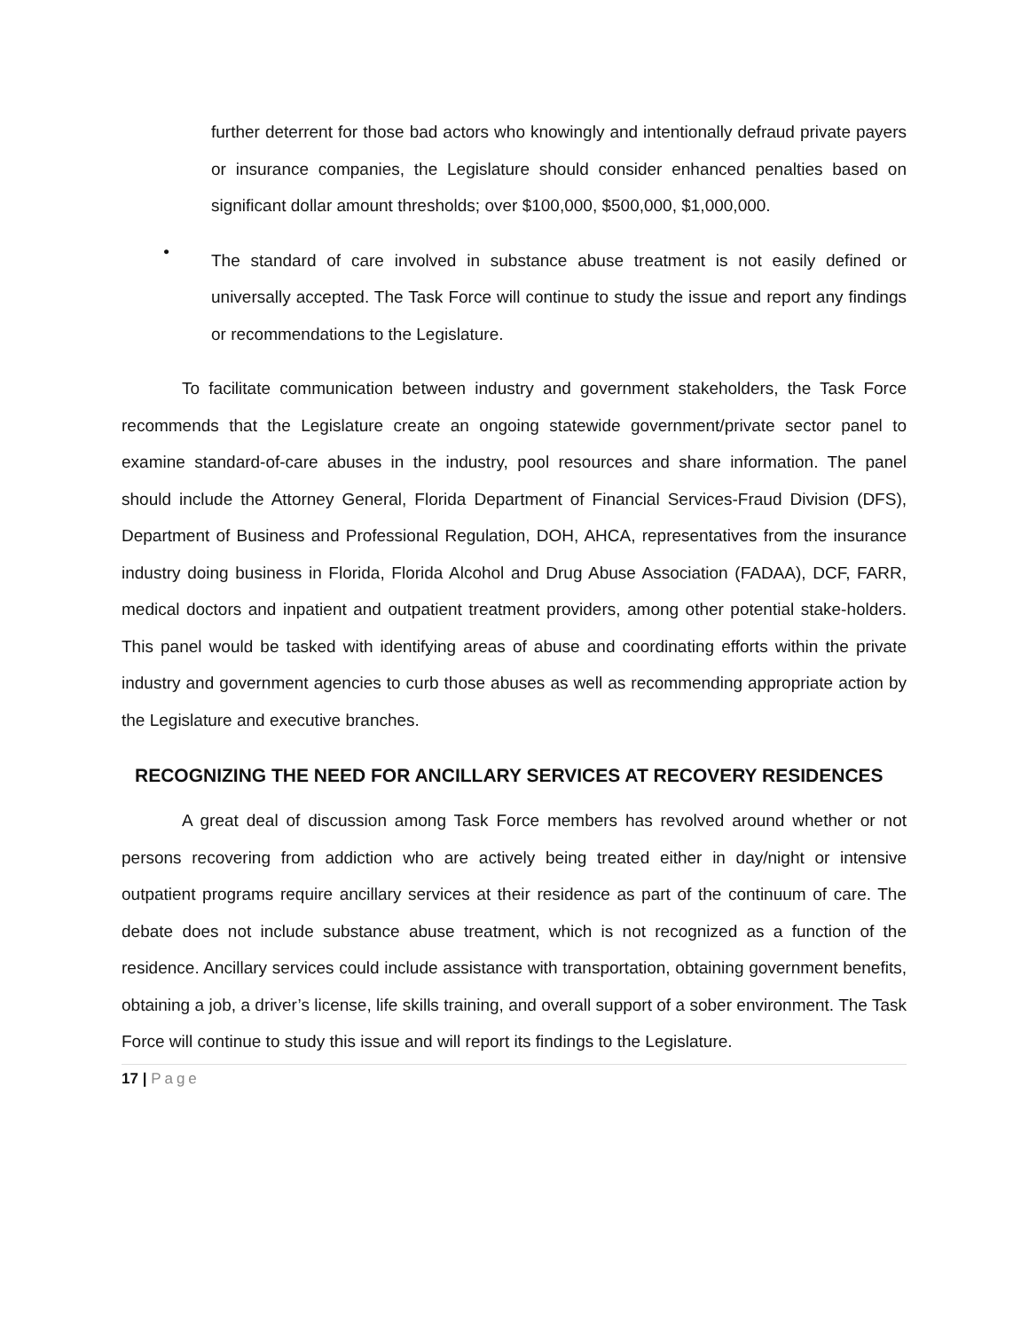further deterrent for those bad actors who knowingly and intentionally defraud private payers or insurance companies, the Legislature should consider enhanced penalties based on significant dollar amount thresholds; over $100,000, $500,000, $1,000,000.
•
The standard of care involved in substance abuse treatment is not easily defined or universally accepted. The Task Force will continue to study the issue and report any findings or recommendations to the Legislature.
To facilitate communication between industry and government stakeholders, the Task Force recommends that the Legislature create an ongoing statewide government/private sector panel to examine standard-of-care abuses in the industry, pool resources and share information. The panel should include the Attorney General, Florida Department of Financial Services-Fraud Division (DFS), Department of Business and Professional Regulation, DOH, AHCA, representatives from the insurance industry doing business in Florida, Florida Alcohol and Drug Abuse Association (FADAA), DCF, FARR, medical doctors and inpatient and outpatient treatment providers, among other potential stake-holders. This panel would be tasked with identifying areas of abuse and coordinating efforts within the private industry and government agencies to curb those abuses as well as recommending appropriate action by the Legislature and executive branches.
RECOGNIZING THE NEED FOR ANCILLARY SERVICES AT RECOVERY RESIDENCES
A great deal of discussion among Task Force members has revolved around whether or not persons recovering from addiction who are actively being treated either in day/night or intensive outpatient programs require ancillary services at their residence as part of the continuum of care. The debate does not include substance abuse treatment, which is not recognized as a function of the residence. Ancillary services could include assistance with transportation, obtaining government benefits, obtaining a job, a driver’s license, life skills training, and overall support of a sober environment. The Task Force will continue to study this issue and will report its findings to the Legislature.
17 | Page